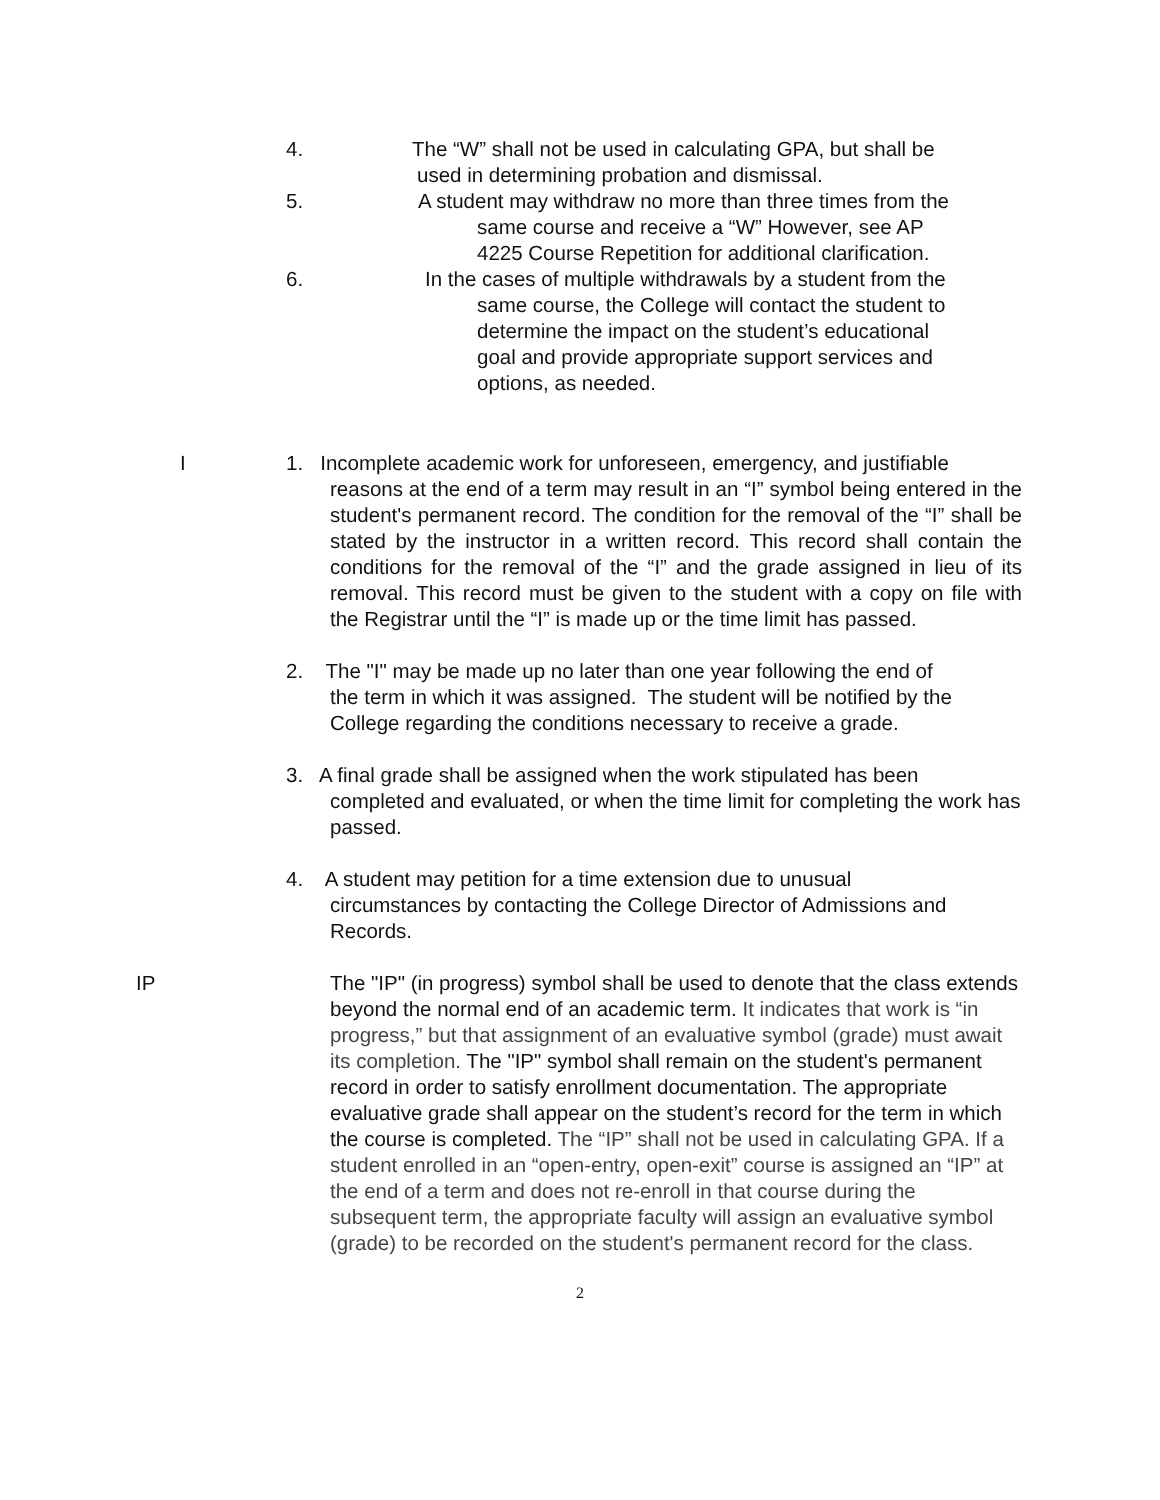4. The “W” shall not be used in calculating GPA, but shall be
used in determining probation and dismissal.
5. A student may withdraw no more than three times from the
same course and receive a “W” However, see AP
4225 Course Repetition for additional clarification.
6. In the cases of multiple withdrawals by a student from the
same course, the College will contact the student to
determine the impact on the student’s educational
goal and provide appropriate support services and
options, as needed.
I
1. Incomplete academic work for unforeseen, emergency, and justifiable
reasons at the end of a term may result in an “I” symbol being entered in the student's permanent record. The condition for the removal of the “I” shall be stated by the instructor in a written record. This record shall contain the conditions for the removal of the “I” and the grade assigned in lieu of its removal. This record must be given to the student with a copy on file with the Registrar until the “I” is made up or the time limit has passed.
2. The "I" may be made up no later than one year following the end of
the term in which it was assigned. The student will be notified by the College regarding the conditions necessary to receive a grade.
3. A final grade shall be assigned when the work stipulated has been
completed and evaluated, or when the time limit for completing the work has passed.
4. A student may petition for a time extension due to unusual
circumstances by contacting the College Director of Admissions and Records.
IP
The "IP" (in progress) symbol shall be used to denote that the class extends beyond the normal end of an academic term. It indicates that work is “in progress,” but that assignment of an evaluative symbol (grade) must await its completion. The "IP" symbol shall remain on the student's permanent record in order to satisfy enrollment documentation. The appropriate evaluative grade shall appear on the student’s record for the term in which the course is completed. The “IP” shall not be used in calculating GPA. If a student enrolled in an “open-entry, open-exit” course is assigned an “IP” at the end of a term and does not re-enroll in that course during the subsequent term, the appropriate faculty will assign an evaluative symbol (grade) to be recorded on the student's permanent record for the class.
2